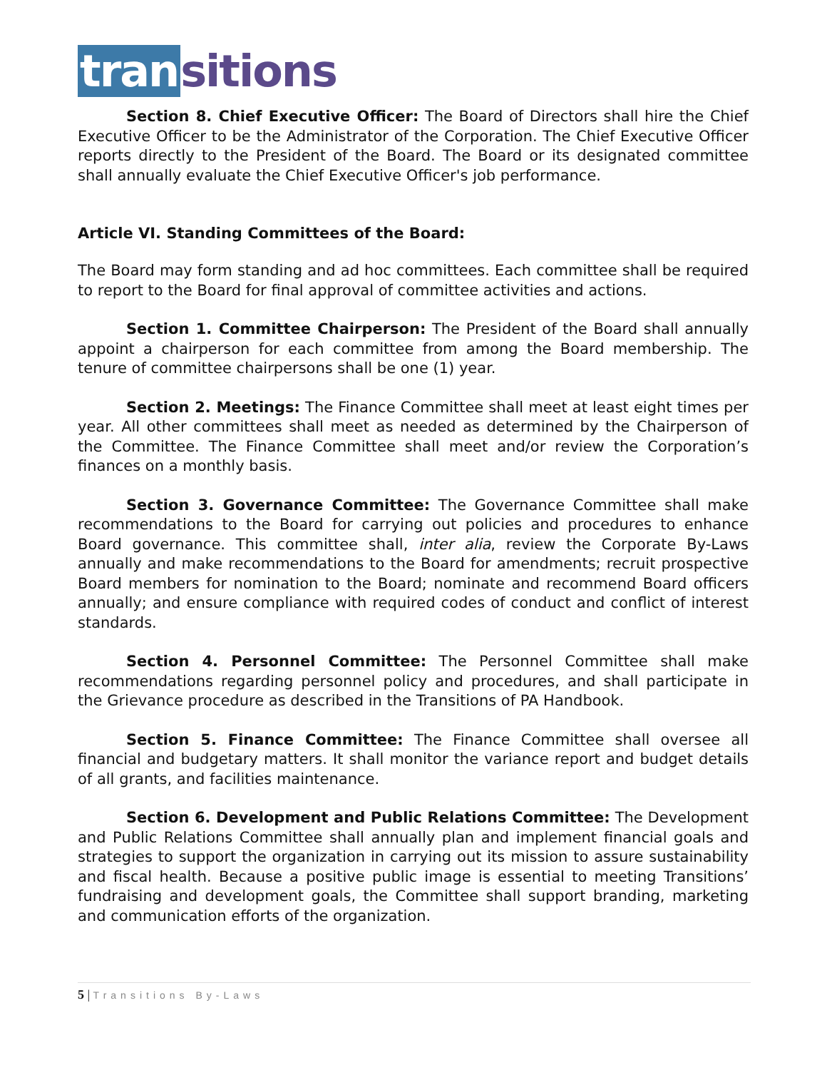tran sitions
Section 8. Chief Executive Officer: The Board of Directors shall hire the Chief Executive Officer to be the Administrator of the Corporation. The Chief Executive Officer reports directly to the President of the Board. The Board or its designated committee shall annually evaluate the Chief Executive Officer's job performance.
Article VI. Standing Committees of the Board:
The Board may form standing and ad hoc committees. Each committee shall be required to report to the Board for final approval of committee activities and actions.
Section 1. Committee Chairperson: The President of the Board shall annually appoint a chairperson for each committee from among the Board membership. The tenure of committee chairpersons shall be one (1) year.
Section 2. Meetings: The Finance Committee shall meet at least eight times per year. All other committees shall meet as needed as determined by the Chairperson of the Committee. The Finance Committee shall meet and/or review the Corporation’s finances on a monthly basis.
Section 3. Governance Committee: The Governance Committee shall make recommendations to the Board for carrying out policies and procedures to enhance Board governance. This committee shall, inter alia, review the Corporate By-Laws annually and make recommendations to the Board for amendments; recruit prospective Board members for nomination to the Board; nominate and recommend Board officers annually; and ensure compliance with required codes of conduct and conflict of interest standards.
Section 4. Personnel Committee: The Personnel Committee shall make recommendations regarding personnel policy and procedures, and shall participate in the Grievance procedure as described in the Transitions of PA Handbook.
Section 5. Finance Committee: The Finance Committee shall oversee all financial and budgetary matters. It shall monitor the variance report and budget details of all grants, and facilities maintenance.
Section 6. Development and Public Relations Committee: The Development and Public Relations Committee shall annually plan and implement financial goals and strategies to support the organization in carrying out its mission to assure sustainability and fiscal health. Because a positive public image is essential to meeting Transitions’ fundraising and development goals, the Committee shall support branding, marketing and communication efforts of the organization.
5 | Transitions By-Laws